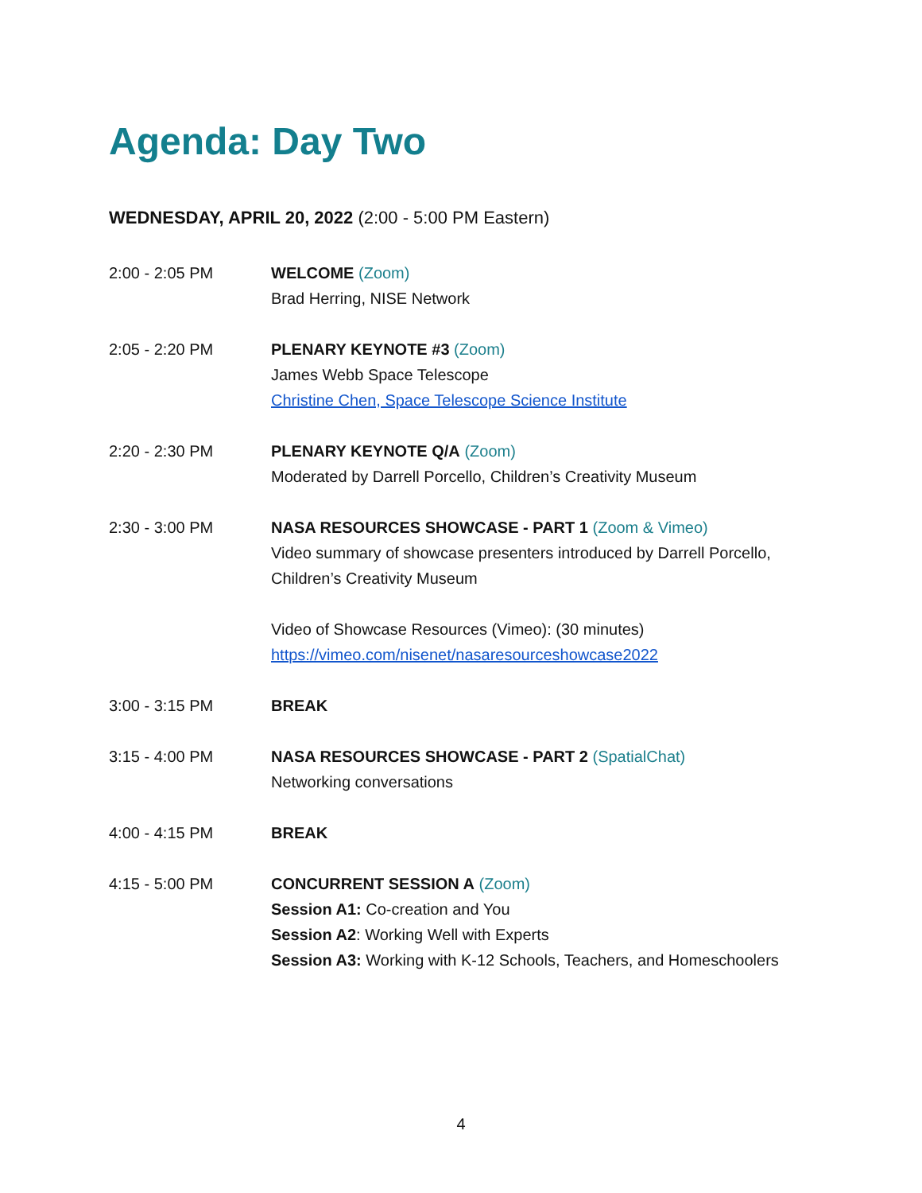Agenda: Day Two
WEDNESDAY, APRIL 20, 2022 (2:00 - 5:00 PM Eastern)
2:00 - 2:05 PM WELCOME (Zoom)
Brad Herring, NISE Network
2:05 - 2:20 PM PLENARY KEYNOTE #3 (Zoom)
James Webb Space Telescope
Christine Chen, Space Telescope Science Institute
2:20 - 2:30 PM PLENARY KEYNOTE Q/A (Zoom)
Moderated by Darrell Porcello, Children’s Creativity Museum
2:30 - 3:00 PM NASA RESOURCES SHOWCASE - PART 1 (Zoom & Vimeo)
Video summary of showcase presenters introduced by Darrell Porcello, Children’s Creativity Museum
Video of Showcase Resources (Vimeo): (30 minutes)
https://vimeo.com/nisenet/nasaresourceshowcase2022
3:00 - 3:15 PM BREAK
3:15 - 4:00 PM NASA RESOURCES SHOWCASE - PART 2 (SpatialChat)
Networking conversations
4:00 - 4:15 PM BREAK
4:15 - 5:00 PM CONCURRENT SESSION A (Zoom)
Session A1: Co-creation and You
Session A2: Working Well with Experts
Session A3: Working with K-12 Schools, Teachers, and Homeschoolers
4